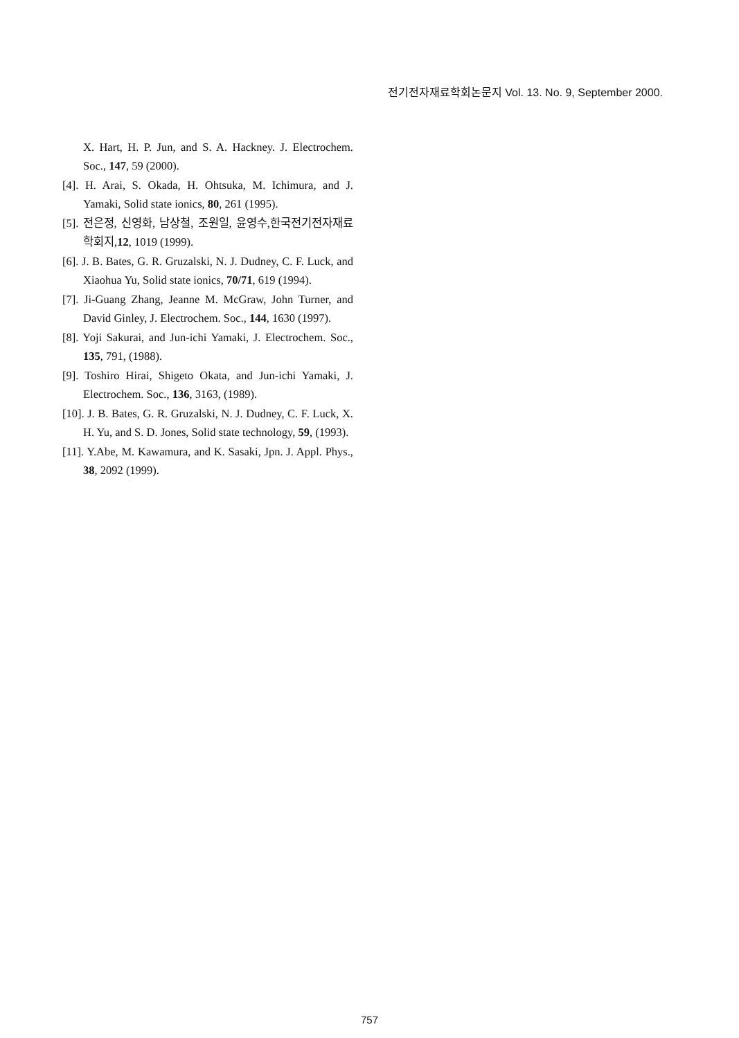전기전자재료학회논문지 Vol. 13. No. 9, September 2000.
X. Hart, H. P. Jun, and S. A. Hackney. J. Electrochem. Soc., 147, 59 (2000).
[4]. H. Arai, S. Okada, H. Ohtsuka, M. Ichimura, and J. Yamaki, Solid state ionics, 80, 261 (1995).
[5]. 전은정, 신영화, 남상철, 조원일, 윤영수,한국전기전자재료학회지,12, 1019 (1999).
[6]. J. B. Bates, G. R. Gruzalski, N. J. Dudney, C. F. Luck, and Xiaohua Yu, Solid state ionics, 70/71, 619 (1994).
[7]. Ji-Guang Zhang, Jeanne M. McGraw, John Turner, and David Ginley, J. Electrochem. Soc., 144, 1630 (1997).
[8]. Yoji Sakurai, and Jun-ichi Yamaki, J. Electrochem. Soc., 135, 791, (1988).
[9]. Toshiro Hirai, Shigeto Okata, and Jun-ichi Yamaki, J. Electrochem. Soc., 136, 3163, (1989).
[10]. J. B. Bates, G. R. Gruzalski, N. J. Dudney, C. F. Luck, X. H. Yu, and S. D. Jones, Solid state technology, 59, (1993).
[11]. Y.Abe, M. Kawamura, and K. Sasaki, Jpn. J. Appl. Phys., 38, 2092 (1999).
757